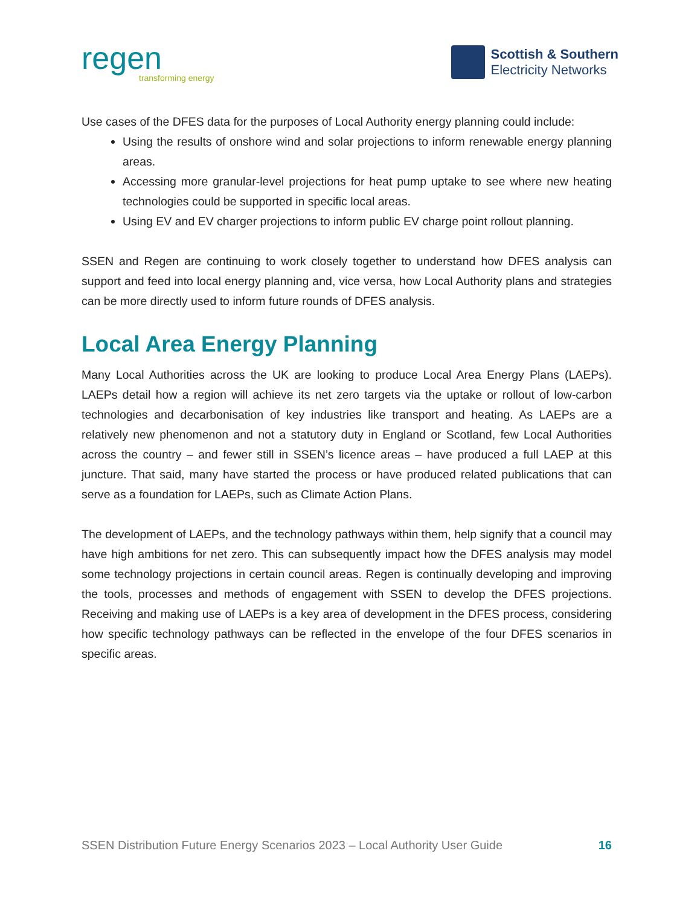regen
transforming energy
Scottish & Southern
Electricity Networks
Use cases of the DFES data for the purposes of Local Authority energy planning could include:
Using the results of onshore wind and solar projections to inform renewable energy planning areas.
Accessing more granular-level projections for heat pump uptake to see where new heating technologies could be supported in specific local areas.
Using EV and EV charger projections to inform public EV charge point rollout planning.
SSEN and Regen are continuing to work closely together to understand how DFES analysis can support and feed into local energy planning and, vice versa, how Local Authority plans and strategies can be more directly used to inform future rounds of DFES analysis.
Local Area Energy Planning
Many Local Authorities across the UK are looking to produce Local Area Energy Plans (LAEPs). LAEPs detail how a region will achieve its net zero targets via the uptake or rollout of low-carbon technologies and decarbonisation of key industries like transport and heating. As LAEPs are a relatively new phenomenon and not a statutory duty in England or Scotland, few Local Authorities across the country – and fewer still in SSEN’s licence areas – have produced a full LAEP at this juncture. That said, many have started the process or have produced related publications that can serve as a foundation for LAEPs, such as Climate Action Plans.
The development of LAEPs, and the technology pathways within them, help signify that a council may have high ambitions for net zero. This can subsequently impact how the DFES analysis may model some technology projections in certain council areas. Regen is continually developing and improving the tools, processes and methods of engagement with SSEN to develop the DFES projections. Receiving and making use of LAEPs is a key area of development in the DFES process, considering how specific technology pathways can be reflected in the envelope of the four DFES scenarios in specific areas.
SSEN Distribution Future Energy Scenarios 2023 – Local Authority User Guide 16